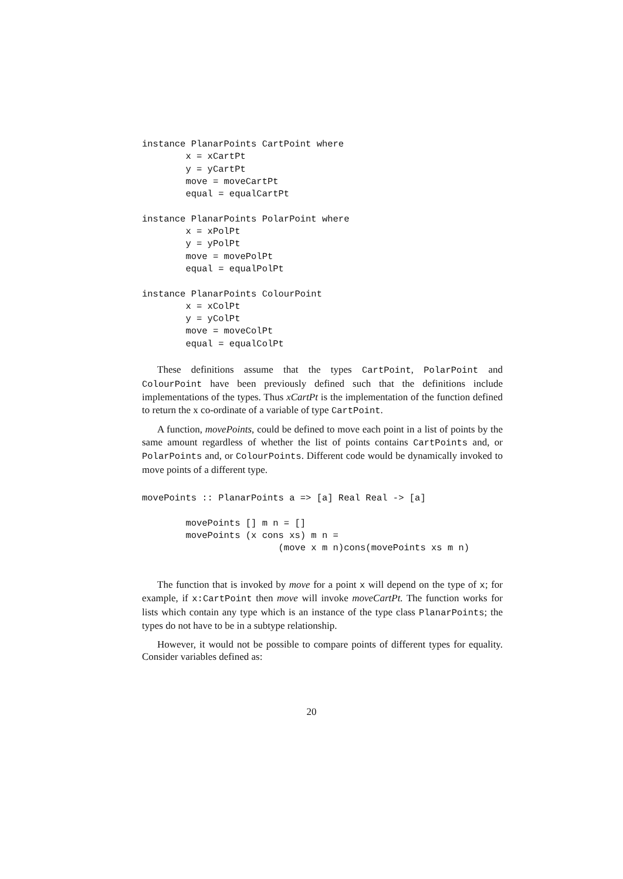instance PlanarPoints CartPoint where
        x = xCartPt
        y = yCartPt
        move = moveCartPt
        equal = equalCartPt

instance PlanarPoints PolarPoint where
        x = xPolPt
        y = yPolPt
        move = movePolPt
        equal = equalPolPt

instance PlanarPoints ColourPoint
        x = xColPt
        y = yColPt
        move = moveColPt
        equal = equalColPt
These definitions assume that the types CartPoint, PolarPoint and ColourPoint have been previously defined such that the definitions include implementations of the types. Thus xCartPt is the implementation of the function defined to return the x co-ordinate of a variable of type CartPoint.
A function, movePoints, could be defined to move each point in a list of points by the same amount regardless of whether the list of points contains CartPoints and, or PolarPoints and, or ColourPoints. Different code would be dynamically invoked to move points of a different type.
movePoints :: PlanarPoints a => [a] Real Real -> [a]

        movePoints [] m n = []
        movePoints (x cons xs) m n =
                         (move x m n)cons(movePoints xs m n)
The function that is invoked by move for a point x will depend on the type of x; for example, if x:CartPoint then move will invoke moveCartPt. The function works for lists which contain any type which is an instance of the type class PlanarPoints; the types do not have to be in a subtype relationship.
However, it would not be possible to compare points of different types for equality. Consider variables defined as:
20